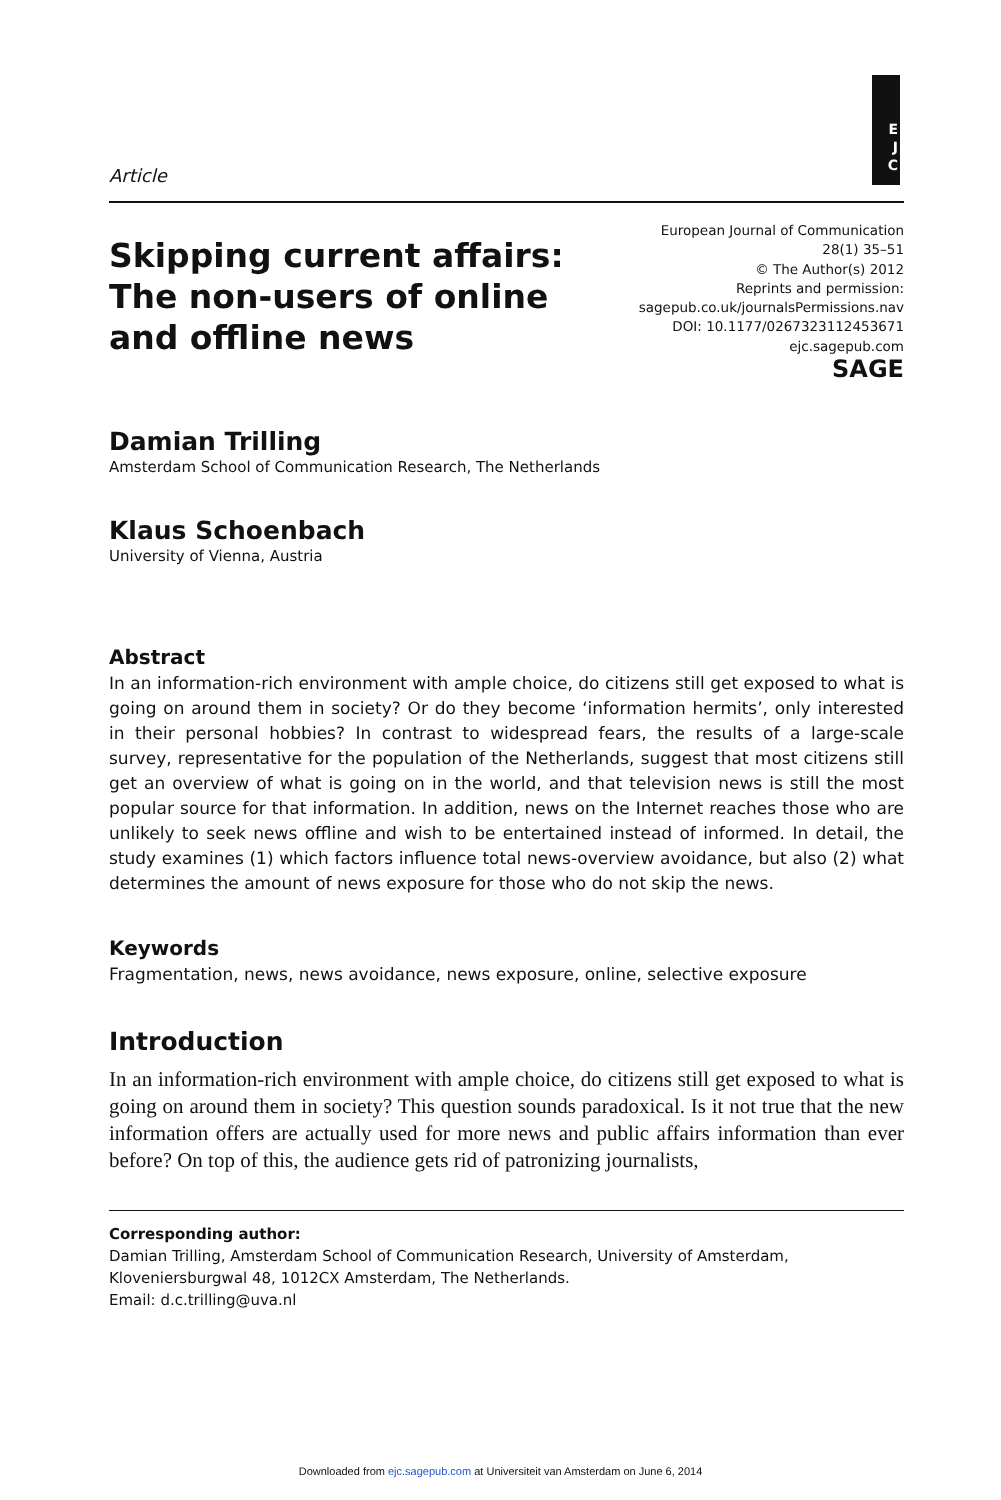E
J
C
Article
Skipping current affairs:
The non-users of online
and offline news
European Journal of Communication
28(1) 35–51
© The Author(s) 2012
Reprints and permission:
sagepub.co.uk/journalsPermissions.nav
DOI: 10.1177/0267323112453671
ejc.sagepub.com
SAGE
Damian Trilling
Amsterdam School of Communication Research, The Netherlands
Klaus Schoenbach
University of Vienna, Austria
Abstract
In an information-rich environment with ample choice, do citizens still get exposed to what is going on around them in society? Or do they become ‘information hermits’, only interested in their personal hobbies? In contrast to widespread fears, the results of a large-scale survey, representative for the population of the Netherlands, suggest that most citizens still get an overview of what is going on in the world, and that television news is still the most popular source for that information. In addition, news on the Internet reaches those who are unlikely to seek news offline and wish to be entertained instead of informed. In detail, the study examines (1) which factors influence total news-overview avoidance, but also (2) what determines the amount of news exposure for those who do not skip the news.
Keywords
Fragmentation, news, news avoidance, news exposure, online, selective exposure
Introduction
In an information-rich environment with ample choice, do citizens still get exposed to what is going on around them in society? This question sounds paradoxical. Is it not true that the new information offers are actually used for more news and public affairs information than ever before? On top of this, the audience gets rid of patronizing journalists,
Corresponding author:
Damian Trilling, Amsterdam School of Communication Research, University of Amsterdam, Kloveniersburgwal 48, 1012CX Amsterdam, The Netherlands.
Email: d.c.trilling@uva.nl
Downloaded from ejc.sagepub.com at Universiteit van Amsterdam on June 6, 2014